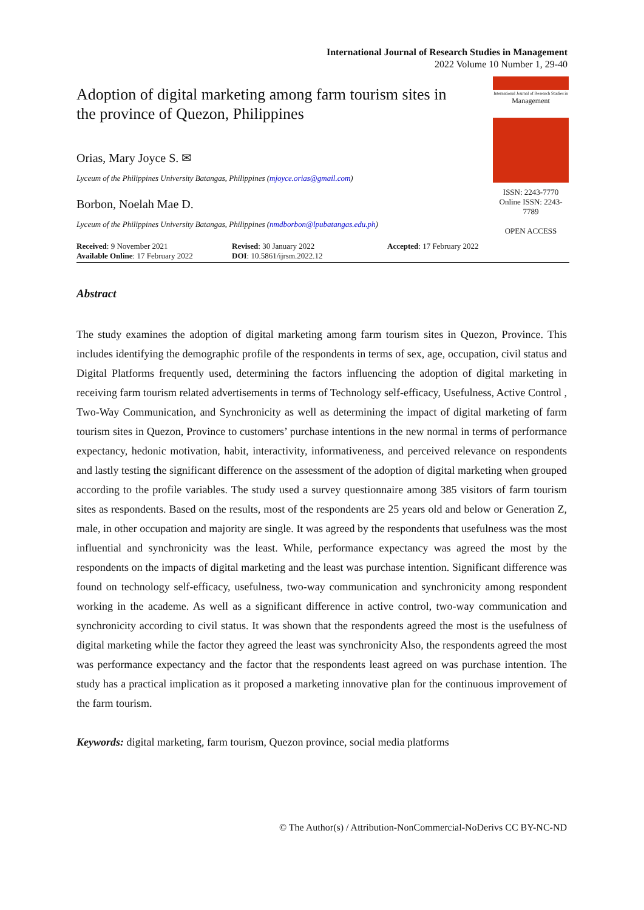International Journal of Research Studies in Management
2022 Volume 10 Number 1, 29-40
Adoption of digital marketing among farm tourism sites in the province of Quezon, Philippines
Orias, Mary Joyce S. ✉
Lyceum of the Philippines University Batangas, Philippines (mjoyce.orias@gmail.com)
Borbon, Noelah Mae D.
Lyceum of the Philippines University Batangas, Philippines (nmdborbon@lpubatangas.edu.ph)
International Journal of Research Studies in
Management
ISSN: 2243-7770
Online ISSN: 2243-7789
OPEN ACCESS
Received: 9 November 2021
Available Online: 17 February 2022
Revised: 30 January 2022
DOI: 10.5861/ijrsm.2022.12
Accepted: 17 February 2022
Abstract
The study examines the adoption of digital marketing among farm tourism sites in Quezon, Province. This includes identifying the demographic profile of the respondents in terms of sex, age, occupation, civil status and Digital Platforms frequently used, determining the factors influencing the adoption of digital marketing in receiving farm tourism related advertisements in terms of Technology self-efficacy, Usefulness, Active Control , Two-Way Communication, and Synchronicity as well as determining the impact of digital marketing of farm tourism sites in Quezon, Province to customers’ purchase intentions in the new normal in terms of performance expectancy, hedonic motivation, habit, interactivity, informativeness, and perceived relevance on respondents and lastly testing the significant difference on the assessment of the adoption of digital marketing when grouped according to the profile variables. The study used a survey questionnaire among 385 visitors of farm tourism sites as respondents. Based on the results, most of the respondents are 25 years old and below or Generation Z, male, in other occupation and majority are single. It was agreed by the respondents that usefulness was the most influential and synchronicity was the least. While, performance expectancy was agreed the most by the respondents on the impacts of digital marketing and the least was purchase intention. Significant difference was found on technology self-efficacy, usefulness, two-way communication and synchronicity among respondent working in the academe. As well as a significant difference in active control, two-way communication and synchronicity according to civil status. It was shown that the respondents agreed the most is the usefulness of digital marketing while the factor they agreed the least was synchronicity Also, the respondents agreed the most was performance expectancy and the factor that the respondents least agreed on was purchase intention. The study has a practical implication as it proposed a marketing innovative plan for the continuous improvement of the farm tourism.
Keywords: digital marketing, farm tourism, Quezon province, social media platforms
© The Author(s) / Attribution-NonCommercial-NoDerivs CC BY-NC-ND